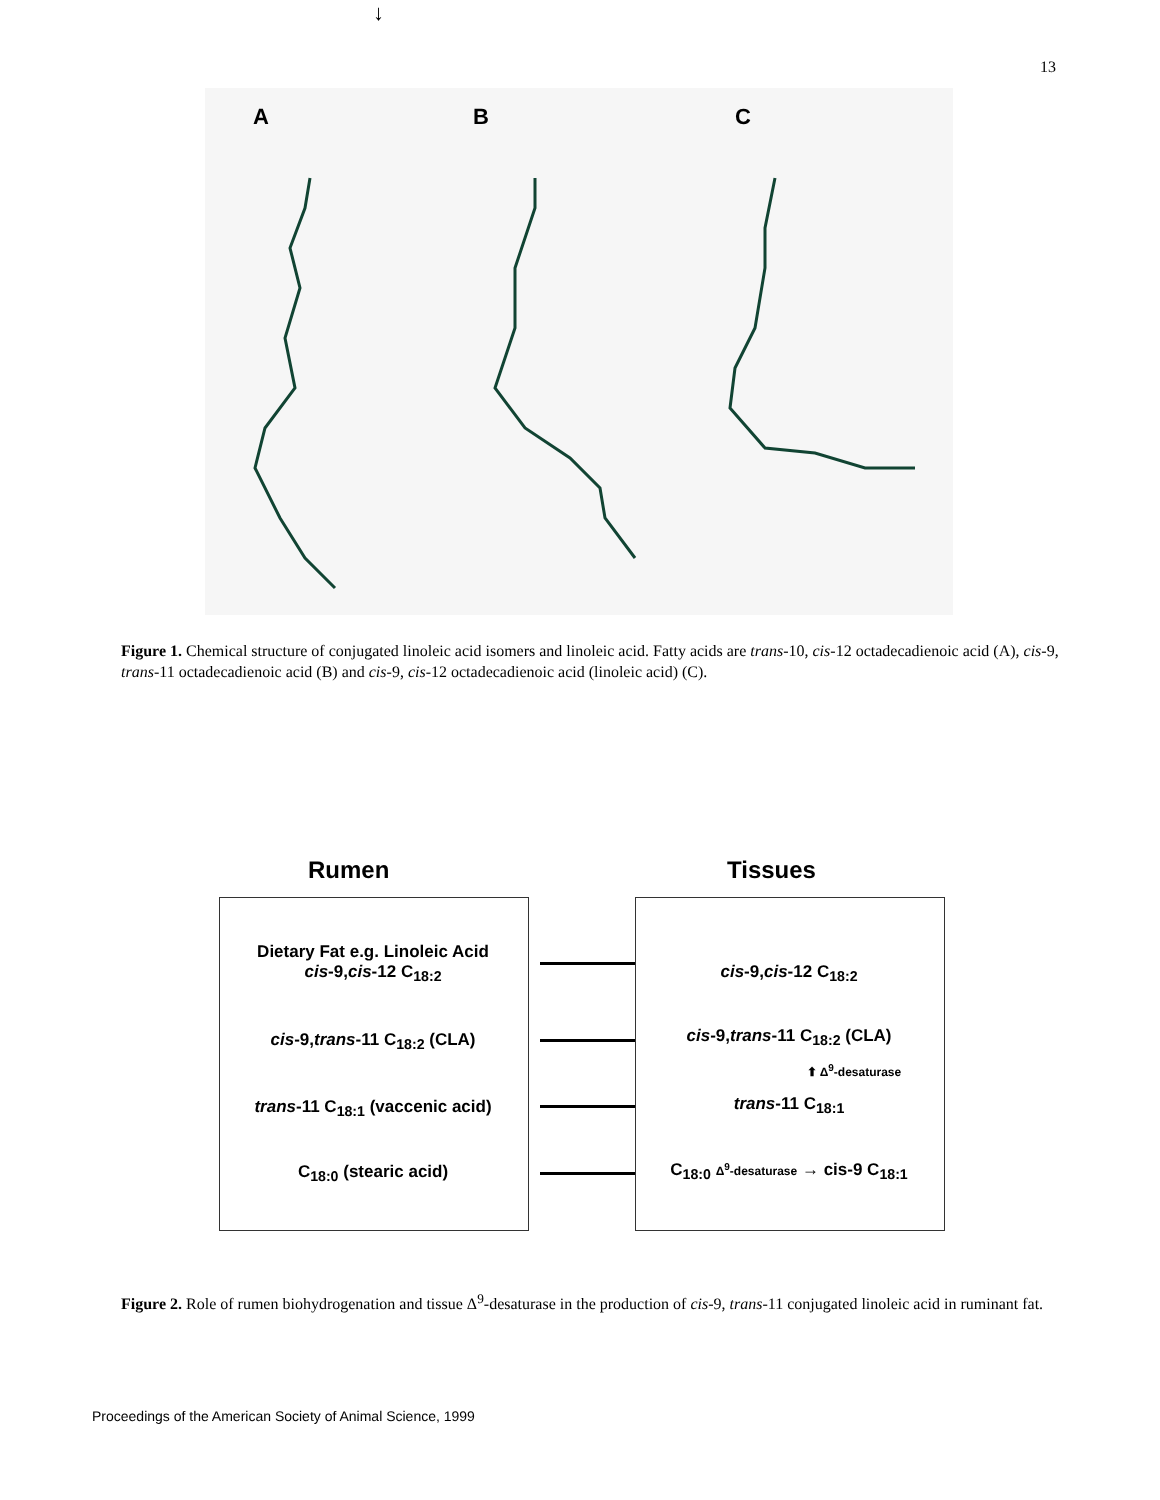13
A B C
Figure 1. Chemical structure of conjugated linoleic acid isomers and linoleic acid. Fatty acids are trans-10, cis-12 octadecadienoic acid (A), cis-9, trans-11 octadecadienoic acid (B) and cis-9, cis-12 octadecadienoic acid (linoleic acid) (C).
Rumen Tissues
Dietary Fat e.g. Linoleic Acid
cis-9,cis-12 C<sub>18:2</sub>
↓
cis-9,trans-11 C<sub>18:2</sub> (CLA)
trans-11 C<sub>18:1</sub> (vaccenic acid)
C<sub>18:0</sub> (stearic acid)
cis-9,cis-12 C<sub>18:2</sub>
cis-9,trans-11 C<sub>18:2</sub> (CLA)
⬆ Δ<sup>9</sup>-desaturase
trans-11 C<sub>18:1</sub>
C<sub>18:0</sub> Δ<sup>9</sup>-desaturase → cis-9 C<sub>18:1</sub>
Figure 2. Role of rumen biohydrogenation and tissue Δ<sup>9</sup>-desaturase in the production of cis-9, trans-11 conjugated linoleic acid in ruminant fat.
Proceedings of the American Society of Animal Science, 1999